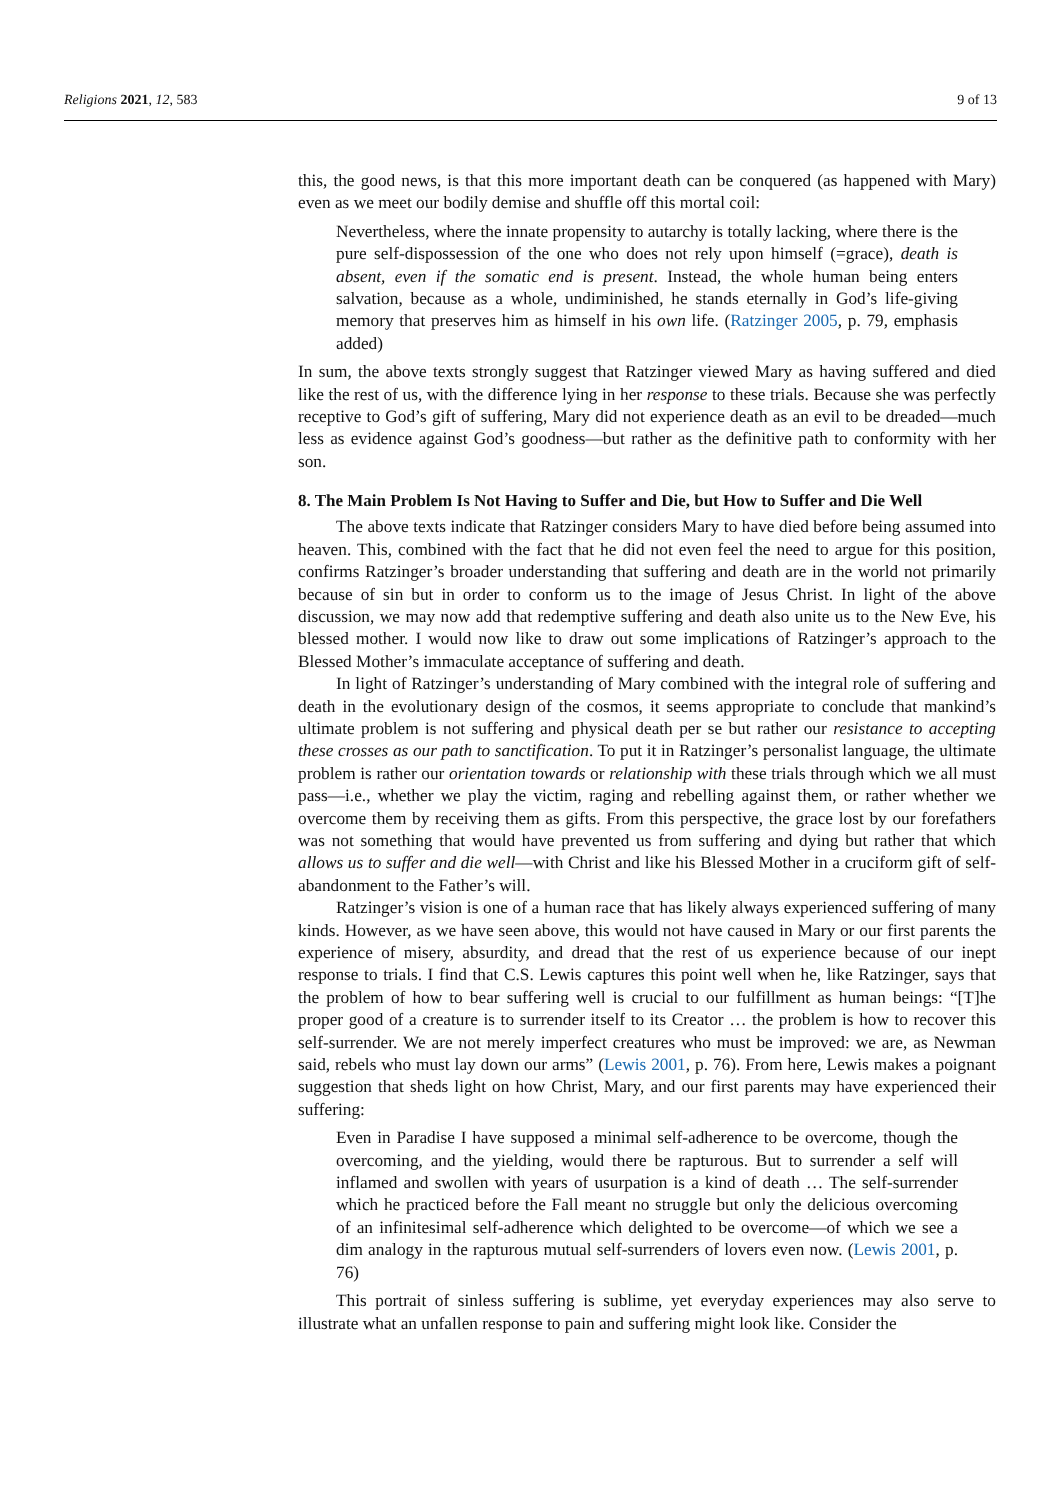Religions 2021, 12, 583 9 of 13
this, the good news, is that this more important death can be conquered (as happened with Mary) even as we meet our bodily demise and shuffle off this mortal coil:
Nevertheless, where the innate propensity to autarchy is totally lacking, where there is the pure self-dispossession of the one who does not rely upon himself (=grace), death is absent, even if the somatic end is present. Instead, the whole human being enters salvation, because as a whole, undiminished, he stands eternally in God’s life-giving memory that preserves him as himself in his own life. (Ratzinger 2005, p. 79, emphasis added)
In sum, the above texts strongly suggest that Ratzinger viewed Mary as having suffered and died like the rest of us, with the difference lying in her response to these trials. Because she was perfectly receptive to God’s gift of suffering, Mary did not experience death as an evil to be dreaded—much less as evidence against God’s goodness—but rather as the definitive path to conformity with her son.
8. The Main Problem Is Not Having to Suffer and Die, but How to Suffer and Die Well
The above texts indicate that Ratzinger considers Mary to have died before being assumed into heaven. This, combined with the fact that he did not even feel the need to argue for this position, confirms Ratzinger’s broader understanding that suffering and death are in the world not primarily because of sin but in order to conform us to the image of Jesus Christ. In light of the above discussion, we may now add that redemptive suffering and death also unite us to the New Eve, his blessed mother. I would now like to draw out some implications of Ratzinger’s approach to the Blessed Mother’s immaculate acceptance of suffering and death.
In light of Ratzinger’s understanding of Mary combined with the integral role of suffering and death in the evolutionary design of the cosmos, it seems appropriate to conclude that mankind’s ultimate problem is not suffering and physical death per se but rather our resistance to accepting these crosses as our path to sanctification. To put it in Ratzinger’s personalist language, the ultimate problem is rather our orientation towards or relationship with these trials through which we all must pass—i.e., whether we play the victim, raging and rebelling against them, or rather whether we overcome them by receiving them as gifts. From this perspective, the grace lost by our forefathers was not something that would have prevented us from suffering and dying but rather that which allows us to suffer and die well—with Christ and like his Blessed Mother in a cruciform gift of self-abandonment to the Father’s will.
Ratzinger’s vision is one of a human race that has likely always experienced suffering of many kinds. However, as we have seen above, this would not have caused in Mary or our first parents the experience of misery, absurdity, and dread that the rest of us experience because of our inept response to trials. I find that C.S. Lewis captures this point well when he, like Ratzinger, says that the problem of how to bear suffering well is crucial to our fulfillment as human beings: “[T]he proper good of a creature is to surrender itself to its Creator … the problem is how to recover this self-surrender. We are not merely imperfect creatures who must be improved: we are, as Newman said, rebels who must lay down our arms” (Lewis 2001, p. 76). From here, Lewis makes a poignant suggestion that sheds light on how Christ, Mary, and our first parents may have experienced their suffering:
Even in Paradise I have supposed a minimal self-adherence to be overcome, though the overcoming, and the yielding, would there be rapturous. But to surrender a self will inflamed and swollen with years of usurpation is a kind of death … The self-surrender which he practiced before the Fall meant no struggle but only the delicious overcoming of an infinitesimal self-adherence which delighted to be overcome—of which we see a dim analogy in the rapturous mutual self-surrenders of lovers even now. (Lewis 2001, p. 76)
This portrait of sinless suffering is sublime, yet everyday experiences may also serve to illustrate what an unfallen response to pain and suffering might look like. Consider the